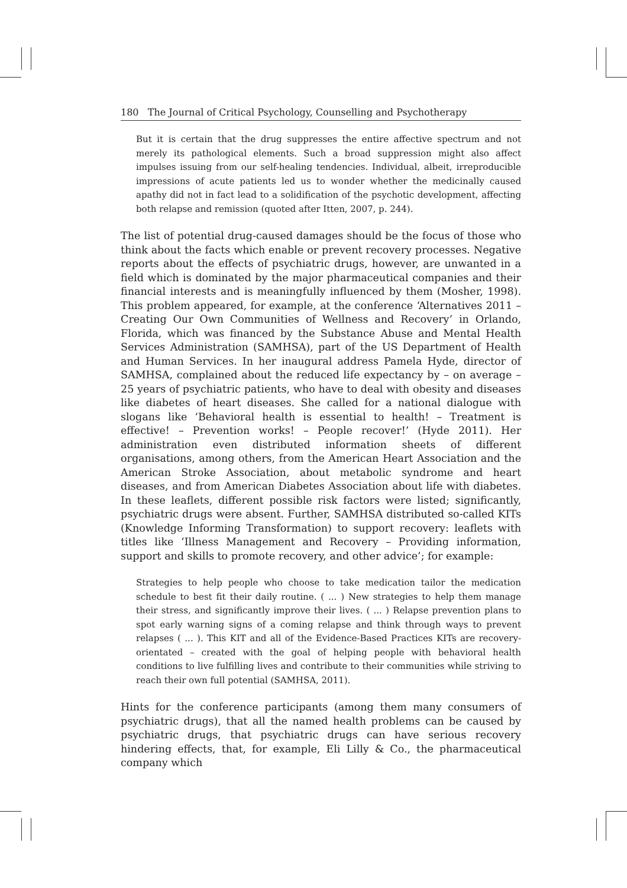180 The Journal of Critical Psychology, Counselling and Psychotherapy
But it is certain that the drug suppresses the entire affective spectrum and not merely its pathological elements. Such a broad suppression might also affect impulses issuing from our self-healing tendencies. Individual, albeit, irreproducible impressions of acute patients led us to wonder whether the medicinally caused apathy did not in fact lead to a solidification of the psychotic development, affecting both relapse and remission (quoted after Itten, 2007, p. 244).
The list of potential drug-caused damages should be the focus of those who think about the facts which enable or prevent recovery processes. Negative reports about the effects of psychiatric drugs, however, are unwanted in a field which is dominated by the major pharmaceutical companies and their financial interests and is meaningfully influenced by them (Mosher, 1998). This problem appeared, for example, at the conference ‘Alternatives 2011 – Creating Our Own Communities of Wellness and Recovery’ in Orlando, Florida, which was financed by the Substance Abuse and Mental Health Services Administration (SAMHSA), part of the US Department of Health and Human Services. In her inaugural address Pamela Hyde, director of SAMHSA, complained about the reduced life expectancy by – on average – 25 years of psychiatric patients, who have to deal with obesity and diseases like diabetes of heart diseases. She called for a national dialogue with slogans like ‘Behavioral health is essential to health! – Treatment is effective! – Prevention works! – People recover!’ (Hyde 2011). Her administration even distributed information sheets of different organisations, among others, from the American Heart Association and the American Stroke Association, about metabolic syndrome and heart diseases, and from American Diabetes Association about life with diabetes. In these leaflets, different possible risk factors were listed; significantly, psychiatric drugs were absent. Further, SAMHSA distributed so-called KITs (Knowledge Informing Transformation) to support recovery: leaflets with titles like ‘Illness Management and Recovery – Providing information, support and skills to promote recovery, and other advice’; for example:
Strategies to help people who choose to take medication tailor the medication schedule to best fit their daily routine. ( ... ) New strategies to help them manage their stress, and significantly improve their lives. ( ... ) Relapse prevention plans to spot early warning signs of a coming relapse and think through ways to prevent relapses ( ... ). This KIT and all of the Evidence-Based Practices KITs are recovery-orientated – created with the goal of helping people with behavioral health conditions to live fulfilling lives and contribute to their communities while striving to reach their own full potential (SAMHSA, 2011).
Hints for the conference participants (among them many consumers of psychiatric drugs), that all the named health problems can be caused by psychiatric drugs, that psychiatric drugs can have serious recovery hindering effects, that, for example, Eli Lilly & Co., the pharmaceutical company which